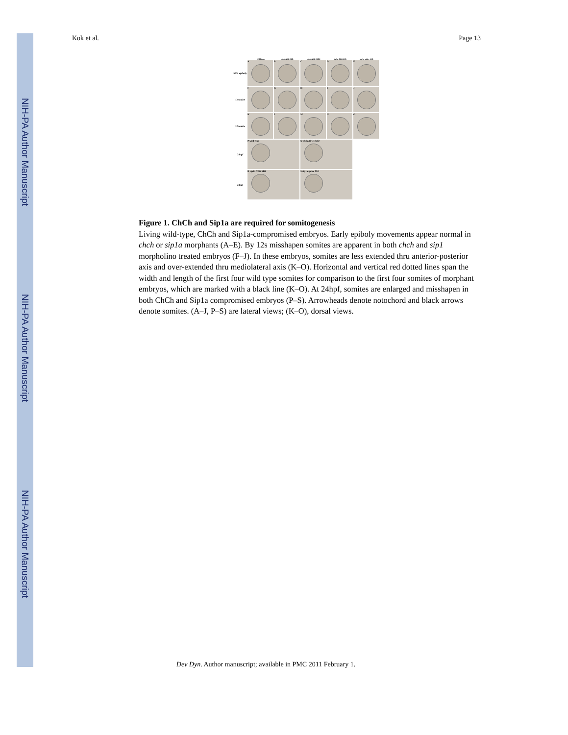NIH-PA Author Manuscript
NIH-PA Author Manuscript
NIH-PA Author Manuscript
Kok et al. Page 13
Wild type chch ATG MO chch ATG MO2 sip1a ATG MO sip1a splice MO
50% epiboly
A B C D E
12 somite
F G H I J
12 somite
K L M N O
24hpf
P wild type Q chch ATG1 MO
24hpf
R sip1a ATG MO S sip1a splice MO
Figure 1. ChCh and Sip1a are required for somitogenesis
Living wild-type, ChCh and Sip1a-compromised embryos. Early epiboly movements appear normal in chch or sip1a morphants (A–E). By 12s misshapen somites are apparent in both chch and sip1 morpholino treated embryos (F–J). In these embryos, somites are less extended thru anterior-posterior axis and over-extended thru mediolateral axis (K–O). Horizontal and vertical red dotted lines span the width and length of the first four wild type somites for comparison to the first four somites of morphant embryos, which are marked with a black line (K–O). At 24hpf, somites are enlarged and misshapen in both ChCh and Sip1a compromised embryos (P–S). Arrowheads denote notochord and black arrows denote somites. (A–J, P–S) are lateral views; (K–O), dorsal views.
Dev Dyn. Author manuscript; available in PMC 2011 February 1.